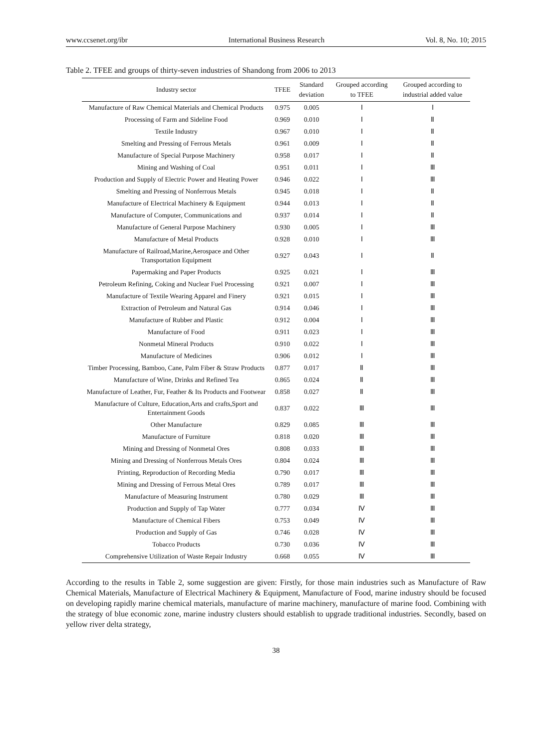www.ccsenet.org/ibr International Business Research Vol. 8, No. 10; 2015
Table 2. TFEE and groups of thirty-seven industries of Shandong from 2006 to 2013
| Industry sector | TFEE | Standard deviation | Grouped according to TFEE | Grouped according to industrial added value |
| --- | --- | --- | --- | --- |
| Manufacture of Raw Chemical Materials and Chemical Products | 0.975 | 0.005 | Ⅰ | Ⅰ |
| Processing of Farm and Sideline Food | 0.969 | 0.010 | Ⅰ | Ⅱ |
| Textile Industry | 0.967 | 0.010 | Ⅰ | Ⅱ |
| Smelting and Pressing of Ferrous Metals | 0.961 | 0.009 | Ⅰ | Ⅱ |
| Manufacture of Special Purpose Machinery | 0.958 | 0.017 | Ⅰ | Ⅱ |
| Mining and Washing of Coal | 0.951 | 0.011 | Ⅰ | Ⅲ |
| Production and Supply of Electric Power and Heating Power | 0.946 | 0.022 | Ⅰ | Ⅲ |
| Smelting and Pressing of Nonferrous Metals | 0.945 | 0.018 | Ⅰ | Ⅱ |
| Manufacture of Electrical Machinery & Equipment | 0.944 | 0.013 | Ⅰ | Ⅱ |
| Manufacture of Computer, Communications and | 0.937 | 0.014 | Ⅰ | Ⅱ |
| Manufacture of General Purpose Machinery | 0.930 | 0.005 | Ⅰ | Ⅲ |
| Manufacture of Metal Products | 0.928 | 0.010 | Ⅰ | Ⅲ |
| Manufacture of Railroad,Marine,Aerospace and Other Transportation Equipment | 0.927 | 0.043 | Ⅰ | Ⅱ |
| Papermaking and Paper Products | 0.925 | 0.021 | Ⅰ | Ⅲ |
| Petroleum Refining, Coking and Nuclear Fuel Processing | 0.921 | 0.007 | Ⅰ | Ⅲ |
| Manufacture of Textile Wearing Apparel and Finery | 0.921 | 0.015 | Ⅰ | Ⅲ |
| Extraction of Petroleum and Natural Gas | 0.914 | 0.046 | Ⅰ | Ⅲ |
| Manufacture of Rubber and Plastic | 0.912 | 0.004 | Ⅰ | Ⅲ |
| Manufacture of Food | 0.911 | 0.023 | Ⅰ | Ⅲ |
| Nonmetal Mineral Products | 0.910 | 0.022 | Ⅰ | Ⅲ |
| Manufacture of Medicines | 0.906 | 0.012 | Ⅰ | Ⅲ |
| Timber Processing, Bamboo, Cane, Palm Fiber & Straw Products | 0.877 | 0.017 | Ⅱ | Ⅲ |
| Manufacture of Wine, Drinks and Refined Tea | 0.865 | 0.024 | Ⅱ | Ⅲ |
| Manufacture of Leather, Fur, Feather & Its Products and Footwear | 0.858 | 0.027 | Ⅱ | Ⅲ |
| Manufacture of Culture, Education,Arts and crafts,Sport and Entertainment Goods | 0.837 | 0.022 | Ⅲ | Ⅲ |
| Other Manufacture | 0.829 | 0.085 | Ⅲ | Ⅲ |
| Manufacture of Furniture | 0.818 | 0.020 | Ⅲ | Ⅲ |
| Mining and Dressing of Nonmetal Ores | 0.808 | 0.033 | Ⅲ | Ⅲ |
| Mining and Dressing of Nonferrous Metals Ores | 0.804 | 0.024 | Ⅲ | Ⅲ |
| Printing, Reproduction of Recording Media | 0.790 | 0.017 | Ⅲ | Ⅲ |
| Mining and Dressing of Ferrous Metal Ores | 0.789 | 0.017 | Ⅲ | Ⅲ |
| Manufacture of Measuring Instrument | 0.780 | 0.029 | Ⅲ | Ⅲ |
| Production and Supply of Tap Water | 0.777 | 0.034 | Ⅳ | Ⅲ |
| Manufacture of Chemical Fibers | 0.753 | 0.049 | Ⅳ | Ⅲ |
| Production and Supply of Gas | 0.746 | 0.028 | Ⅳ | Ⅲ |
| Tobacco Products | 0.730 | 0.036 | Ⅳ | Ⅲ |
| Comprehensive Utilization of Waste Repair Industry | 0.668 | 0.055 | Ⅳ | Ⅲ |
According to the results in Table 2, some suggestion are given: Firstly, for those main industries such as Manufacture of Raw Chemical Materials, Manufacture of Electrical Machinery & Equipment, Manufacture of Food, marine industry should be focused on developing rapidly marine chemical materials, manufacture of marine machinery, manufacture of marine food. Combining with the strategy of blue economic zone, marine industry clusters should establish to upgrade traditional industries. Secondly, based on yellow river delta strategy,
38